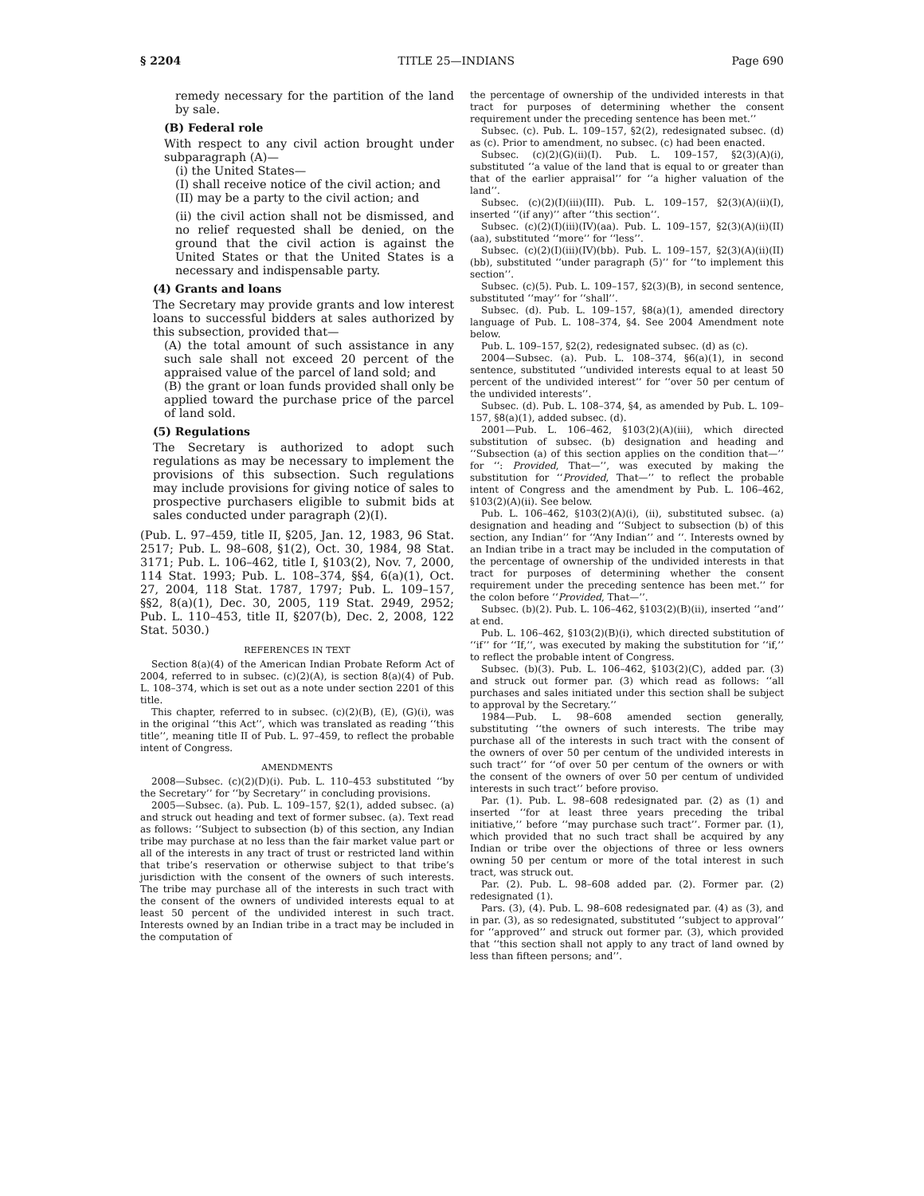§ 2204 TITLE 25—INDIANS Page 690
remedy necessary for the partition of the land by sale.
(B) Federal role
With respect to any civil action brought under subparagraph (A)—
(i) the United States—
(I) shall receive notice of the civil action; and
(II) may be a party to the civil action; and
(ii) the civil action shall not be dismissed, and no relief requested shall be denied, on the ground that the civil action is against the United States or that the United States is a necessary and indispensable party.
(4) Grants and loans
The Secretary may provide grants and low interest loans to successful bidders at sales authorized by this subsection, provided that—
(A) the total amount of such assistance in any such sale shall not exceed 20 percent of the appraised value of the parcel of land sold; and
(B) the grant or loan funds provided shall only be applied toward the purchase price of the parcel of land sold.
(5) Regulations
The Secretary is authorized to adopt such regulations as may be necessary to implement the provisions of this subsection. Such regulations may include provisions for giving notice of sales to prospective purchasers eligible to submit bids at sales conducted under paragraph (2)(I).
(Pub. L. 97–459, title II, §205, Jan. 12, 1983, 96 Stat. 2517; Pub. L. 98–608, §1(2), Oct. 30, 1984, 98 Stat. 3171; Pub. L. 106–462, title I, §103(2), Nov. 7, 2000, 114 Stat. 1993; Pub. L. 108–374, §§4, 6(a)(1), Oct. 27, 2004, 118 Stat. 1787, 1797; Pub. L. 109–157, §§2, 8(a)(1), Dec. 30, 2005, 119 Stat. 2949, 2952; Pub. L. 110–453, title II, §207(b), Dec. 2, 2008, 122 Stat. 5030.)
REFERENCES IN TEXT
Section 8(a)(4) of the American Indian Probate Reform Act of 2004, referred to in subsec. (c)(2)(A), is section 8(a)(4) of Pub. L. 108–374, which is set out as a note under section 2201 of this title.
This chapter, referred to in subsec. (c)(2)(B), (E), (G)(i), was in the original ‘‘this Act’’, which was translated as reading ‘‘this title’’, meaning title II of Pub. L. 97–459, to reflect the probable intent of Congress.
AMENDMENTS
2008—Subsec. (c)(2)(D)(i). Pub. L. 110–453 substituted ‘‘by the Secretary’’ for ‘‘by Secretary’’ in concluding provisions.
2005—Subsec. (a). Pub. L. 109–157, §2(1), added subsec. (a) and struck out heading and text of former subsec. (a). Text read as follows: ‘‘Subject to subsection (b) of this section, any Indian tribe may purchase at no less than the fair market value part or all of the interests in any tract of trust or restricted land within that tribe’s reservation or otherwise subject to that tribe’s jurisdiction with the consent of the owners of such interests. The tribe may purchase all of the interests in such tract with the consent of the owners of undivided interests equal to at least 50 percent of the undivided interest in such tract. Interests owned by an Indian tribe in a tract may be included in the computation of
the percentage of ownership of the undivided interests in that tract for purposes of determining whether the consent requirement under the preceding sentence has been met.’’
Subsec. (c). Pub. L. 109–157, §2(2), redesignated subsec. (d) as (c). Prior to amendment, no subsec. (c) had been enacted.
Subsec. (c)(2)(G)(ii)(I). Pub. L. 109–157, §2(3)(A)(i), substituted ‘‘a value of the land that is equal to or greater than that of the earlier appraisal’’ for ‘‘a higher valuation of the land’’.
Subsec. (c)(2)(I)(iii)(III). Pub. L. 109–157, §2(3)(A)(ii)(I), inserted ‘‘(if any)’’ after ‘‘this section’’.
Subsec. (c)(2)(I)(iii)(IV)(aa). Pub. L. 109–157, §2(3)(A)(ii)(II)(aa), substituted ‘‘more’’ for ‘‘less’’.
Subsec. (c)(2)(I)(iii)(IV)(bb). Pub. L. 109–157, §2(3)(A)(ii)(II)(bb), substituted ‘‘under paragraph (5)’’ for ‘‘to implement this section’’.
Subsec. (c)(5). Pub. L. 109–157, §2(3)(B), in second sentence, substituted ‘‘may’’ for ‘‘shall’’.
Subsec. (d). Pub. L. 109–157, §8(a)(1), amended directory language of Pub. L. 108–374, §4. See 2004 Amendment note below.
Pub. L. 109–157, §2(2), redesignated subsec. (d) as (c).
2004—Subsec. (a). Pub. L. 108–374, §6(a)(1), in second sentence, substituted ‘‘undivided interests equal to at least 50 percent of the undivided interest’’ for ‘‘over 50 per centum of the undivided interests’’.
Subsec. (d). Pub. L. 108–374, §4, as amended by Pub. L. 109–157, §8(a)(1), added subsec. (d).
2001—Pub. L. 106–462, §103(2)(A)(iii), which directed substitution of subsec. (b) designation and heading and ‘‘Subsection (a) of this section applies on the condition that—’’ for ‘‘: Provided, That—’’, was executed by making the substitution for ‘‘Provided, That—’’ to reflect the probable intent of Congress and the amendment by Pub. L. 106–462, §103(2)(A)(ii). See below.
Pub. L. 106–462, §103(2)(A)(i), (ii), substituted subsec. (a) designation and heading and ‘‘Subject to subsection (b) of this section, any Indian’’ for ‘‘Any Indian’’ and ‘‘. Interests owned by an Indian tribe in a tract may be included in the computation of the percentage of ownership of the undivided interests in that tract for purposes of determining whether the consent requirement under the preceding sentence has been met.’’ for the colon before ‘‘Provided, That—’’.
Subsec. (b)(2). Pub. L. 106–462, §103(2)(B)(ii), inserted ‘‘and’’ at end.
Pub. L. 106–462, §103(2)(B)(i), which directed substitution of ‘‘if’’ for ‘‘If,’’, was executed by making the substitution for ‘‘if,’’ to reflect the probable intent of Congress.
Subsec. (b)(3). Pub. L. 106–462, §103(2)(C), added par. (3) and struck out former par. (3) which read as follows: ‘‘all purchases and sales initiated under this section shall be subject to approval by the Secretary.’’
1984—Pub. L. 98–608 amended section generally, substituting ‘‘the owners of such interests. The tribe may purchase all of the interests in such tract with the consent of the owners of over 50 per centum of the undivided interests in such tract’’ for ‘‘of over 50 per centum of the owners or with the consent of the owners of over 50 per centum of undivided interests in such tract’’ before proviso.
Par. (1). Pub. L. 98–608 redesignated par. (2) as (1) and inserted ‘‘for at least three years preceding the tribal initiative,’’ before ‘‘may purchase such tract’’. Former par. (1), which provided that no such tract shall be acquired by any Indian or tribe over the objections of three or less owners owning 50 per centum or more of the total interest in such tract, was struck out.
Par. (2). Pub. L. 98–608 added par. (2). Former par. (2) redesignated (1).
Pars. (3), (4). Pub. L. 98–608 redesignated par. (4) as (3), and in par. (3), as so redesignated, substituted ‘‘subject to approval’’ for ‘‘approved’’ and struck out former par. (3), which provided that ‘‘this section shall not apply to any tract of land owned by less than fifteen persons; and’’.